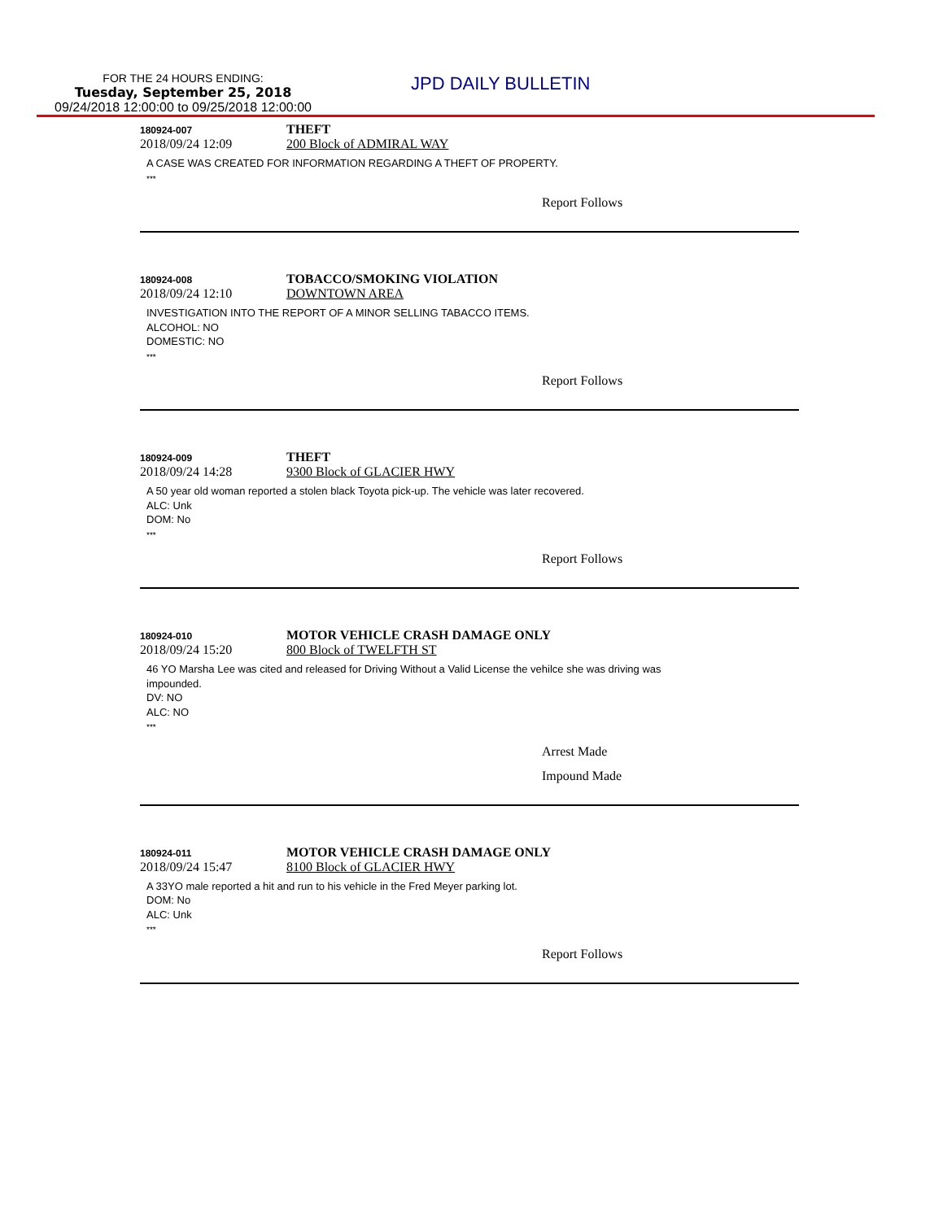FOR THE 24 HOURS ENDING:
Tuesday, September 25, 2018
09/24/2018 12:00:00 to 09/25/2018 12:00:00
JPD DAILY BULLETIN
180924-007
THEFT
2018/09/24 12:09 200 Block of ADMIRAL WAY
A CASE WAS CREATED FOR INFORMATION REGARDING A THEFT OF PROPERTY.
***
Report Follows
180924-008
TOBACCO/SMOKING VIOLATION
2018/09/24 12:10 DOWNTOWN AREA
INVESTIGATION INTO THE REPORT OF A MINOR SELLING TABACCO ITEMS.
ALCOHOL: NO
DOMESTIC: NO
***
Report Follows
180924-009
THEFT
2018/09/24 14:28 9300 Block of GLACIER HWY
A 50 year old woman reported a stolen black Toyota pick-up. The vehicle was later recovered.
ALC: Unk
DOM: No
***
Report Follows
180924-010
MOTOR VEHICLE CRASH DAMAGE ONLY
2018/09/24 15:20 800 Block of TWELFTH ST
46 YO Marsha Lee was cited and released for Driving Without a Valid License the vehilce she was driving was
impounded.
DV: NO
ALC: NO
***
Arrest Made
Impound Made
180924-011
MOTOR VEHICLE CRASH DAMAGE ONLY
2018/09/24 15:47 8100 Block of GLACIER HWY
A 33YO male reported a hit and run to his vehicle in the Fred Meyer parking lot.
DOM: No
ALC: Unk
***
Report Follows